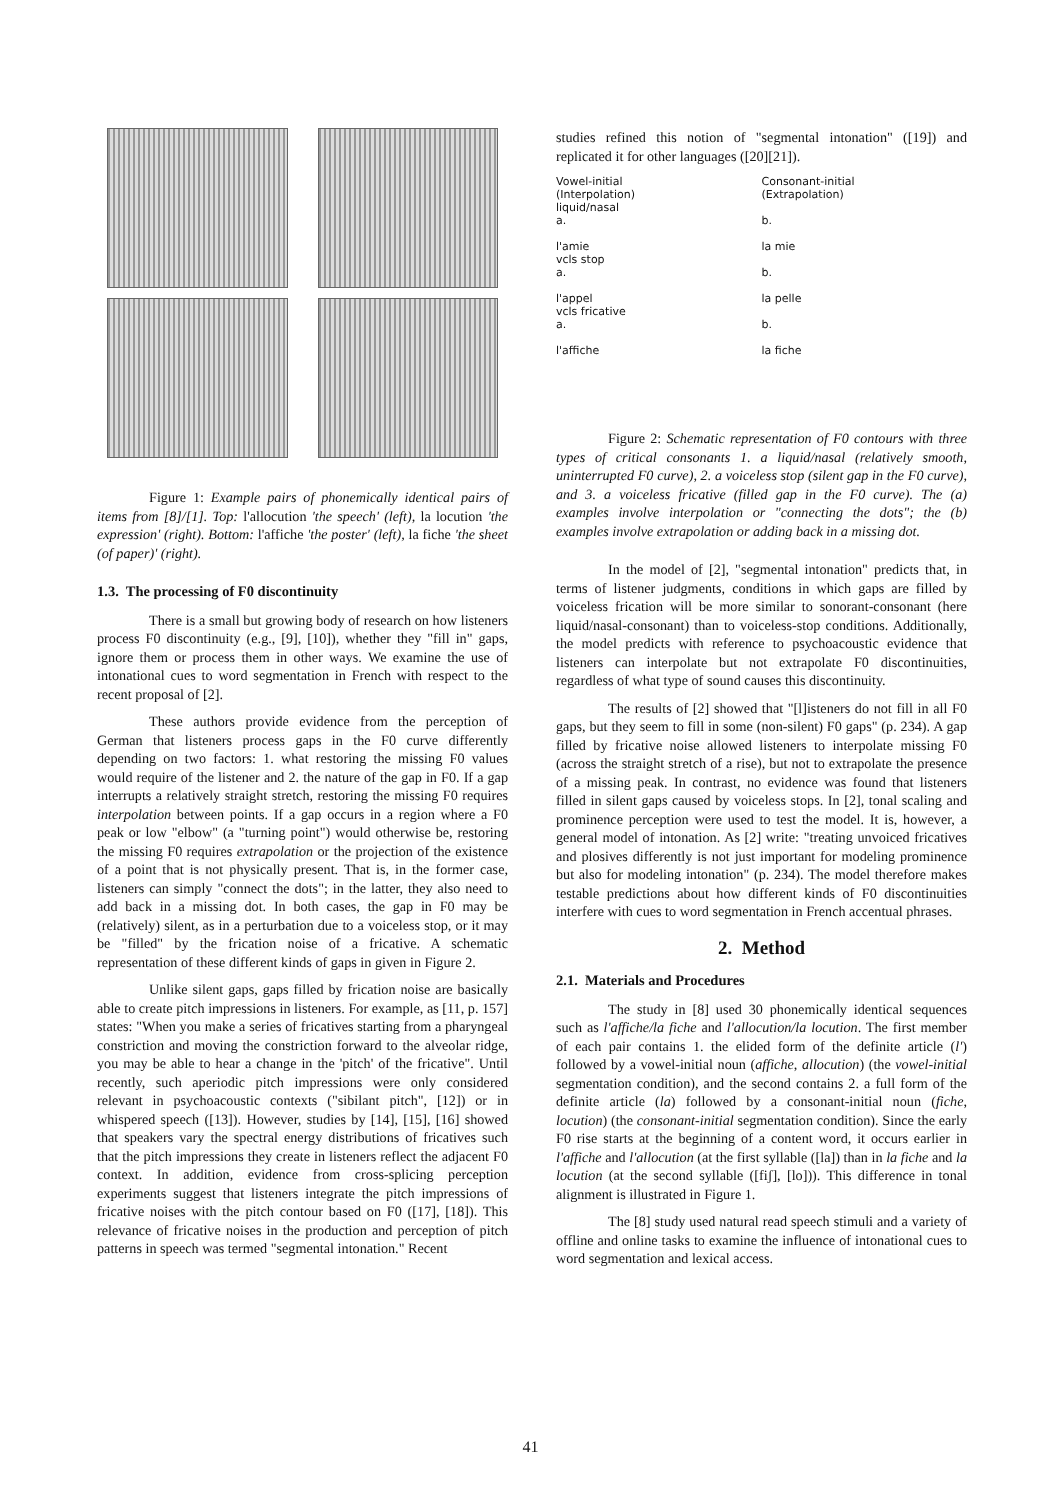Figure 1: Example pairs of phonemically identical pairs of items from [8]/[1]. Top: l'allocution 'the speech' (left), la locution 'the expression' (right). Bottom: l'affiche 'the poster' (left), la fiche 'the sheet (of paper)' (right).
1.3. The processing of F0 discontinuity
There is a small but growing body of research on how listeners process F0 discontinuity (e.g., [9], [10]), whether they "fill in" gaps, ignore them or process them in other ways. We examine the use of intonational cues to word segmentation in French with respect to the recent proposal of [2].
These authors provide evidence from the perception of German that listeners process gaps in the F0 curve differently depending on two factors: 1. what restoring the missing F0 values would require of the listener and 2. the nature of the gap in F0. If a gap interrupts a relatively straight stretch, restoring the missing F0 requires interpolation between points. If a gap occurs in a region where a F0 peak or low "elbow" (a "turning point") would otherwise be, restoring the missing F0 requires extrapolation or the projection of the existence of a point that is not physically present. That is, in the former case, listeners can simply "connect the dots"; in the latter, they also need to add back in a missing dot. In both cases, the gap in F0 may be (relatively) silent, as in a perturbation due to a voiceless stop, or it may be "filled" by the frication noise of a fricative. A schematic representation of these different kinds of gaps in given in Figure 2.
Unlike silent gaps, gaps filled by frication noise are basically able to create pitch impressions in listeners. For example, as [11, p. 157] states: "When you make a series of fricatives starting from a pharyngeal constriction and moving the constriction forward to the alveolar ridge, you may be able to hear a change in the 'pitch' of the fricative". Until recently, such aperiodic pitch impressions were only considered relevant in psychoacoustic contexts ("sibilant pitch", [12]) or in whispered speech ([13]). However, studies by [14], [15], [16] showed that speakers vary the spectral energy distributions of fricatives such that the pitch impressions they create in listeners reflect the adjacent F0 context. In addition, evidence from cross-splicing perception experiments suggest that listeners integrate the pitch impressions of fricative noises with the pitch contour based on F0 ([17], [18]). This relevance of fricative noises in the production and perception of pitch patterns in speech was termed "segmental intonation." Recent
studies refined this notion of "segmental intonation" ([19]) and replicated it for other languages ([20][21]).
Vowel-initial
(Interpolation)
liquid/nasal
a.
l'amie
vcls stop
a.
l'appel
vcls fricative
a.
l'affiche
Consonant-initial
(Extrapolation)
b.
la mie
b.
la pelle
b.
la fiche
Figure 2: Schematic representation of F0 contours with three types of critical consonants 1. a liquid/nasal (relatively smooth, uninterrupted F0 curve), 2. a voiceless stop (silent gap in the F0 curve), and 3. a voiceless fricative (filled gap in the F0 curve). The (a) examples involve interpolation or "connecting the dots"; the (b) examples involve extrapolation or adding back in a missing dot.
In the model of [2], "segmental intonation" predicts that, in terms of listener judgments, conditions in which gaps are filled by voiceless frication will be more similar to sonorant-consonant (here liquid/nasal-consonant) than to voiceless-stop conditions. Additionally, the model predicts with reference to psychoacoustic evidence that listeners can interpolate but not extrapolate F0 discontinuities, regardless of what type of sound causes this discontinuity.
The results of [2] showed that "[l]isteners do not fill in all F0 gaps, but they seem to fill in some (non-silent) F0 gaps" (p. 234). A gap filled by fricative noise allowed listeners to interpolate missing F0 (across the straight stretch of a rise), but not to extrapolate the presence of a missing peak. In contrast, no evidence was found that listeners filled in silent gaps caused by voiceless stops. In [2], tonal scaling and prominence perception were used to test the model. It is, however, a general model of intonation. As [2] write: "treating unvoiced fricatives and plosives differently is not just important for modeling prominence but also for modeling intonation" (p. 234). The model therefore makes testable predictions about how different kinds of F0 discontinuities interfere with cues to word segmentation in French accentual phrases.
2. Method
2.1. Materials and Procedures
The study in [8] used 30 phonemically identical sequences such as l'affiche/la fiche and l'allocution/la locution. The first member of each pair contains 1. the elided form of the definite article (l') followed by a vowel-initial noun (affiche, allocution) (the vowel-initial segmentation condition), and the second contains 2. a full form of the definite article (la) followed by a consonant-initial noun (fiche, locution) (the consonant-initial segmentation condition). Since the early F0 rise starts at the beginning of a content word, it occurs earlier in l'affiche and l'allocution (at the first syllable ([la]) than in la fiche and la locution (at the second syllable ([fiʃ], [lo])). This difference in tonal alignment is illustrated in Figure 1.
The [8] study used natural read speech stimuli and a variety of offline and online tasks to examine the influence of intonational cues to word segmentation and lexical access.
41